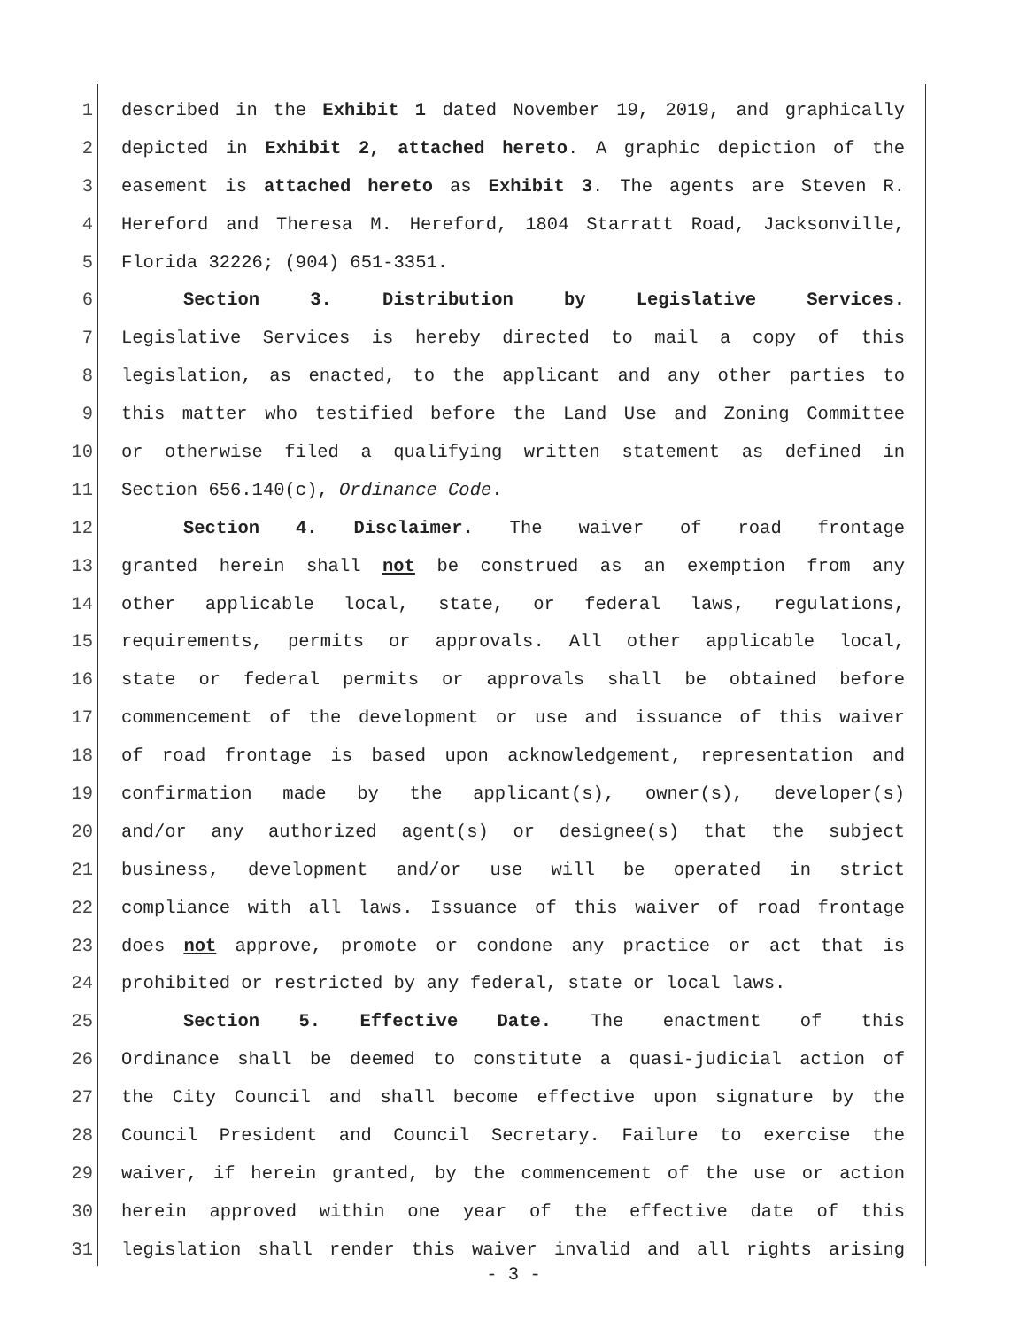1 described in the Exhibit 1 dated November 19, 2019, and graphically
2 depicted in Exhibit 2, attached hereto. A graphic depiction of the
3 easement is attached hereto as Exhibit 3. The agents are Steven R.
4 Hereford and Theresa M. Hereford, 1804 Starratt Road, Jacksonville,
5 Florida 32226; (904) 651-3351.
6 Section 3. Distribution by Legislative Services.
7 Legislative Services is hereby directed to mail a copy of this
8 legislation, as enacted, to the applicant and any other parties to
9 this matter who testified before the Land Use and Zoning Committee
10 or otherwise filed a qualifying written statement as defined in
11 Section 656.140(c), Ordinance Code.
12 Section 4. Disclaimer. The waiver of road frontage
13 granted herein shall not be construed as an exemption from any
14 other applicable local, state, or federal laws, regulations,
15 requirements, permits or approvals. All other applicable local,
16 state or federal permits or approvals shall be obtained before
17 commencement of the development or use and issuance of this waiver
18 of road frontage is based upon acknowledgement, representation and
19 confirmation made by the applicant(s), owner(s), developer(s)
20 and/or any authorized agent(s) or designee(s) that the subject
21 business, development and/or use will be operated in strict
22 compliance with all laws. Issuance of this waiver of road frontage
23 does not approve, promote or condone any practice or act that is
24 prohibited or restricted by any federal, state or local laws.
25 Section 5. Effective Date. The enactment of this
26 Ordinance shall be deemed to constitute a quasi-judicial action of
27 the City Council and shall become effective upon signature by the
28 Council President and Council Secretary. Failure to exercise the
29 waiver, if herein granted, by the commencement of the use or action
30 herein approved within one year of the effective date of this
31 legislation shall render this waiver invalid and all rights arising
- 3 -